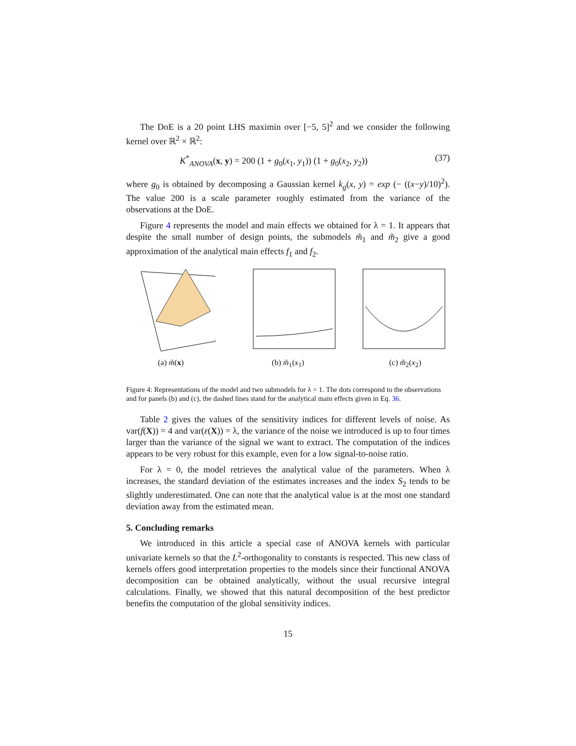The DoE is a 20 point LHS maximin over [−5, 5]<sup>2</sup> and we consider the following kernel over ℝ<sup>2</sup> × ℝ<sup>2</sup>:
K<sup>*</sup><sub>ANOVA</sub>(x, y) = 200 (1 + g<sub>0</sub>(x<sub>1</sub>, y<sub>1</sub>)) (1 + g<sub>0</sub>(x<sub>2</sub>, y<sub>2</sub>)) (37)
where g<sub>0</sub> is obtained by decomposing a Gaussian kernel k<sub>g</sub>(x, y) = exp (− ((x−y)/10)<sup>2</sup>). The value 200 is a scale parameter roughly estimated from the variance of the observations at the DoE.
Figure 4 represents the model and main effects we obtained for λ = 1. It appears that despite the small number of design points, the submodels m̃<sub>1</sub> and m̃<sub>2</sub> give a good approximation of the analytical main effects f<sub>1</sub> and f<sub>2</sub>.
(a) m̃(x)
(b) m̃<sub>1</sub>(x<sub>1</sub>)
(c) m̃<sub>2</sub>(x<sub>2</sub>)
Figure 4: Representations of the model and two submodels for λ = 1. The dots correspond to the observations and for panels (b) and (c), the dashed lines stand for the analytical main effects given in Eq. 36.
Table 2 gives the values of the sensitivity indices for different levels of noise. As var(f(X)) = 4 and var(ε(X)) = λ, the variance of the noise we introduced is up to four times larger than the variance of the signal we want to extract. The computation of the indices appears to be very robust for this example, even for a low signal-to-noise ratio.
For λ = 0, the model retrieves the analytical value of the parameters. When λ increases, the standard deviation of the estimates increases and the index S<sub>2</sub> tends to be slightly underestimated. One can note that the analytical value is at the most one standard deviation away from the estimated mean.
5. Concluding remarks
We introduced in this article a special case of ANOVA kernels with particular univariate kernels so that the L<sup>2</sup>-orthogonality to constants is respected. This new class of kernels offers good interpretation properties to the models since their functional ANOVA decomposition can be obtained analytically, without the usual recursive integral calculations. Finally, we showed that this natural decomposition of the best predictor benefits the computation of the global sensitivity indices.
15